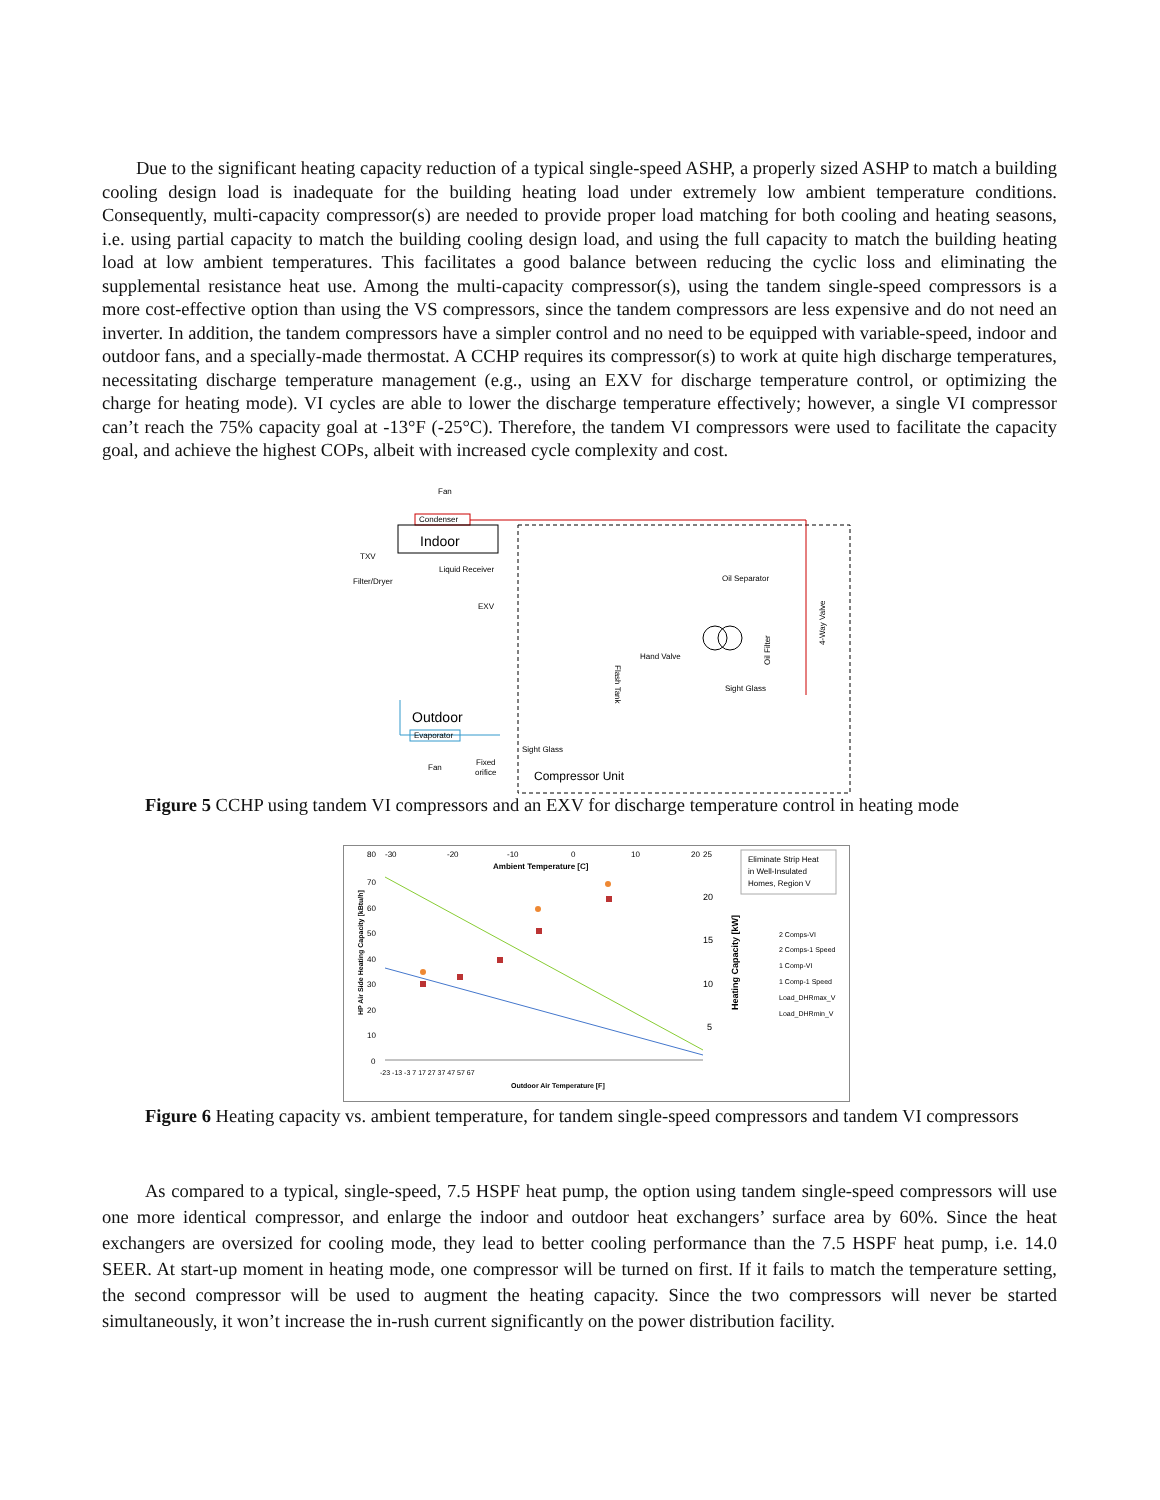Due to the significant heating capacity reduction of a typical single-speed ASHP, a properly sized ASHP to match a building cooling design load is inadequate for the building heating load under extremely low ambient temperature conditions. Consequently, multi-capacity compressor(s) are needed to provide proper load matching for both cooling and heating seasons, i.e. using partial capacity to match the building cooling design load, and using the full capacity to match the building heating load at low ambient temperatures. This facilitates a good balance between reducing the cyclic loss and eliminating the supplemental resistance heat use. Among the multi-capacity compressor(s), using the tandem single-speed compressors is a more cost-effective option than using the VS compressors, since the tandem compressors are less expensive and do not need an inverter. In addition, the tandem compressors have a simpler control and no need to be equipped with variable-speed, indoor and outdoor fans, and a specially-made thermostat. A CCHP requires its compressor(s) to work at quite high discharge temperatures, necessitating discharge temperature management (e.g., using an EXV for discharge temperature control, or optimizing the charge for heating mode). VI cycles are able to lower the discharge temperature effectively; however, a single VI compressor can’t reach the 75% capacity goal at -13°F (-25°C). Therefore, the tandem VI compressors were used to facilitate the capacity goal, and achieve the highest COPs, albeit with increased cycle complexity and cost.
Fan
Condenser
Indoor
TXV
Filter/Dryer
Liquid Receiver
EXV
Oil Separator
Hand Valve
Sight Glass
Sight Glass
Outdoor
Evaporator
Fan
Fixed
orifice
Compressor Unit
Flash Tank
Oil Filter
4-Way Valve
Figure 5 CCHP using tandem VI compressors and an EXV for discharge temperature control in heating mode
Ambient Temperature [C]
-30
-20
-10
0
10
20
25
80
70
60
50
40
30
20
10
0
20
15
10
5
HP Air Side Heating Capacity [kBtu/h]
Heating Capacity [kW]
-23 -13 -3 7 17 27 37 47 57 67
Outdoor Air Temperature [F]
Eliminate Strip Heat
in Well-Insulated
Homes, Region V
2 Comps-VI
2 Comps-1 Speed
1 Comp-VI
1 Comp-1 Speed
Load_DHRmax_V
Load_DHRmin_V
Figure 6 Heating capacity vs. ambient temperature, for tandem single-speed compressors and tandem VI compressors
As compared to a typical, single-speed, 7.5 HSPF heat pump, the option using tandem single-speed compressors will use one more identical compressor, and enlarge the indoor and outdoor heat exchangers’ surface area by 60%. Since the heat exchangers are oversized for cooling mode, they lead to better cooling performance than the 7.5 HSPF heat pump, i.e. 14.0 SEER. At start-up moment in heating mode, one compressor will be turned on first. If it fails to match the temperature setting, the second compressor will be used to augment the heating capacity. Since the two compressors will never be started simultaneously, it won’t increase the in-rush current significantly on the power distribution facility.